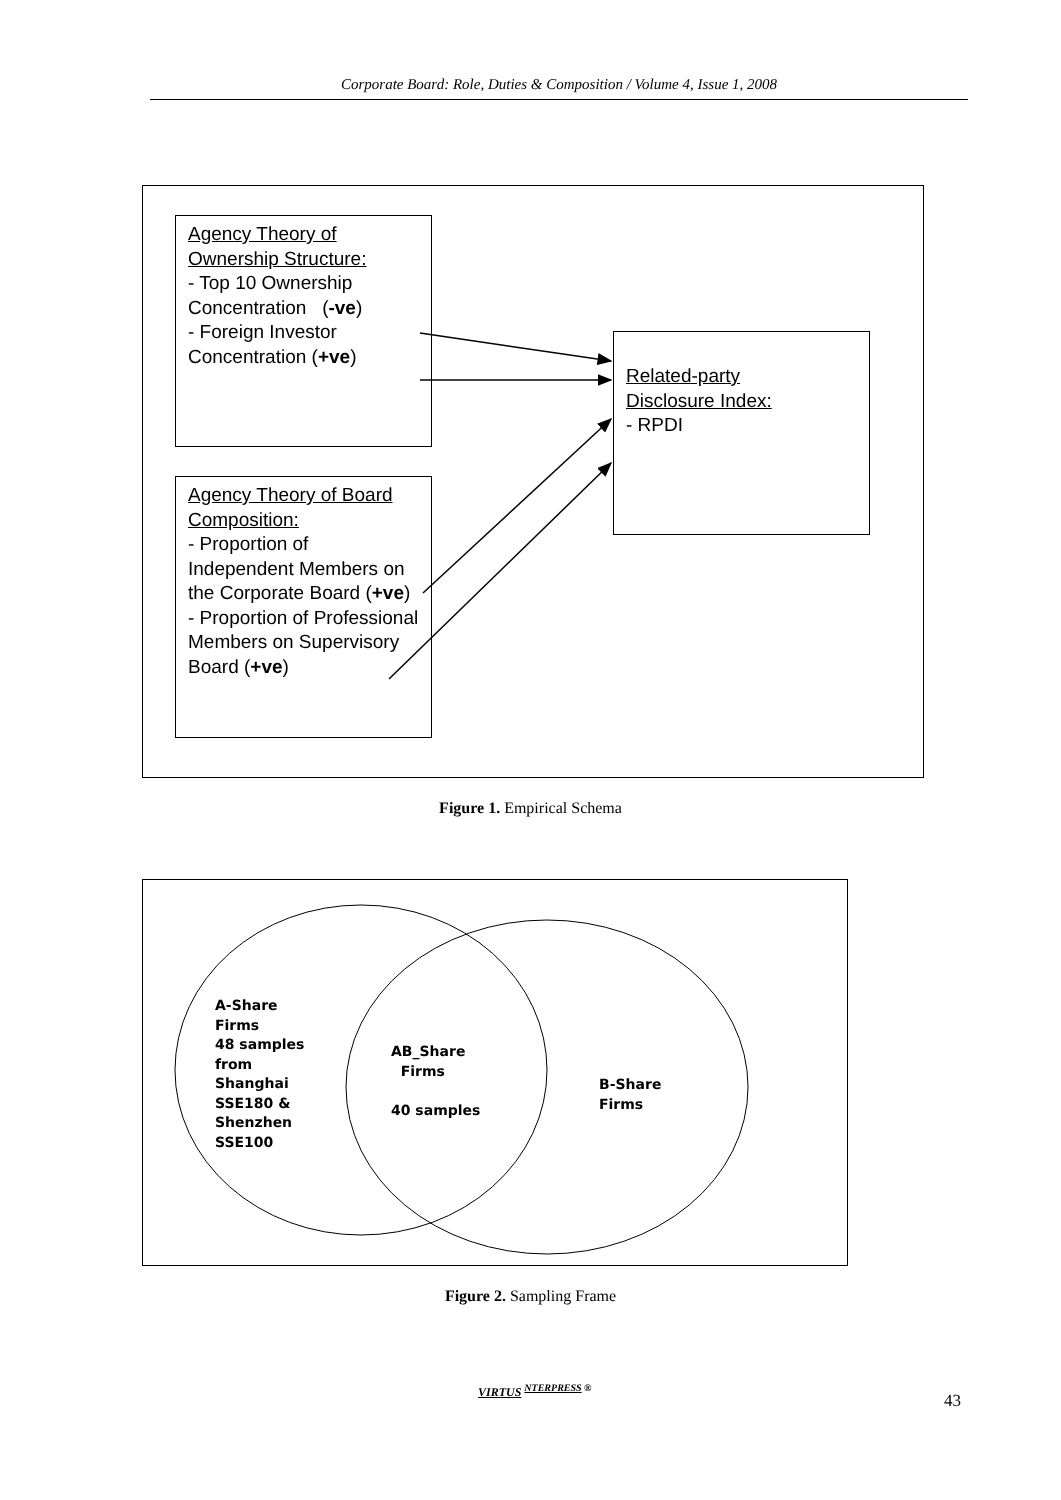Corporate Board: Role, Duties & Composition / Volume 4, Issue 1, 2008
Agency Theory of
Ownership Structure:
- Top 10 Ownership Concentration (-ve)
- Foreign Investor Concentration (+ve)
Related-party
Disclosure Index:
- RPDI
Agency Theory of Board Composition:
- Proportion of Independent Members on the Corporate Board (+ve)
- Proportion of Professional Members on Supervisory Board (+ve)
Figure 1. Empirical Schema
A-Share
Firms
48 samples
from
Shanghai
SSE180 &
Shenzhen
SSE100
AB_Share
Firms
40 samples
B-Share
Firms
Figure 2. Sampling Frame
VIRTUS <sup>NTERPRESS ®</sup>
43